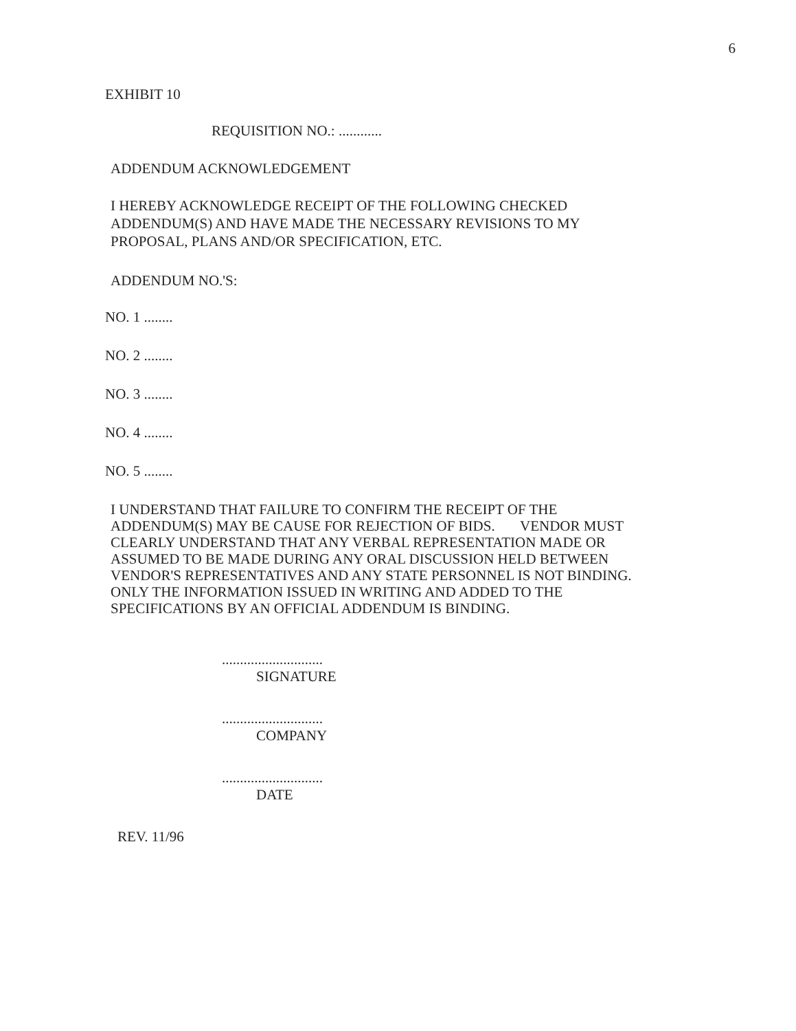6
EXHIBIT 10
REQUISITION NO.: ............
ADDENDUM ACKNOWLEDGEMENT
I HEREBY ACKNOWLEDGE RECEIPT OF THE FOLLOWING CHECKED ADDENDUM(S) AND HAVE MADE THE NECESSARY REVISIONS TO MY PROPOSAL, PLANS AND/OR SPECIFICATION, ETC.
ADDENDUM NO.'S:
NO. 1 ........
NO. 2 ........
NO. 3 ........
NO. 4 ........
NO. 5 ........
I UNDERSTAND THAT FAILURE TO CONFIRM THE RECEIPT OF THE ADDENDUM(S) MAY BE CAUSE FOR REJECTION OF BIDS. VENDOR MUST CLEARLY UNDERSTAND THAT ANY VERBAL REPRESENTATION MADE OR ASSUMED TO BE MADE DURING ANY ORAL DISCUSSION HELD BETWEEN VENDOR'S REPRESENTATIVES AND ANY STATE PERSONNEL IS NOT BINDING. ONLY THE INFORMATION ISSUED IN WRITING AND ADDED TO THE SPECIFICATIONS BY AN OFFICIAL ADDENDUM IS BINDING.
............................
SIGNATURE
............................
COMPANY
............................
DATE
REV. 11/96